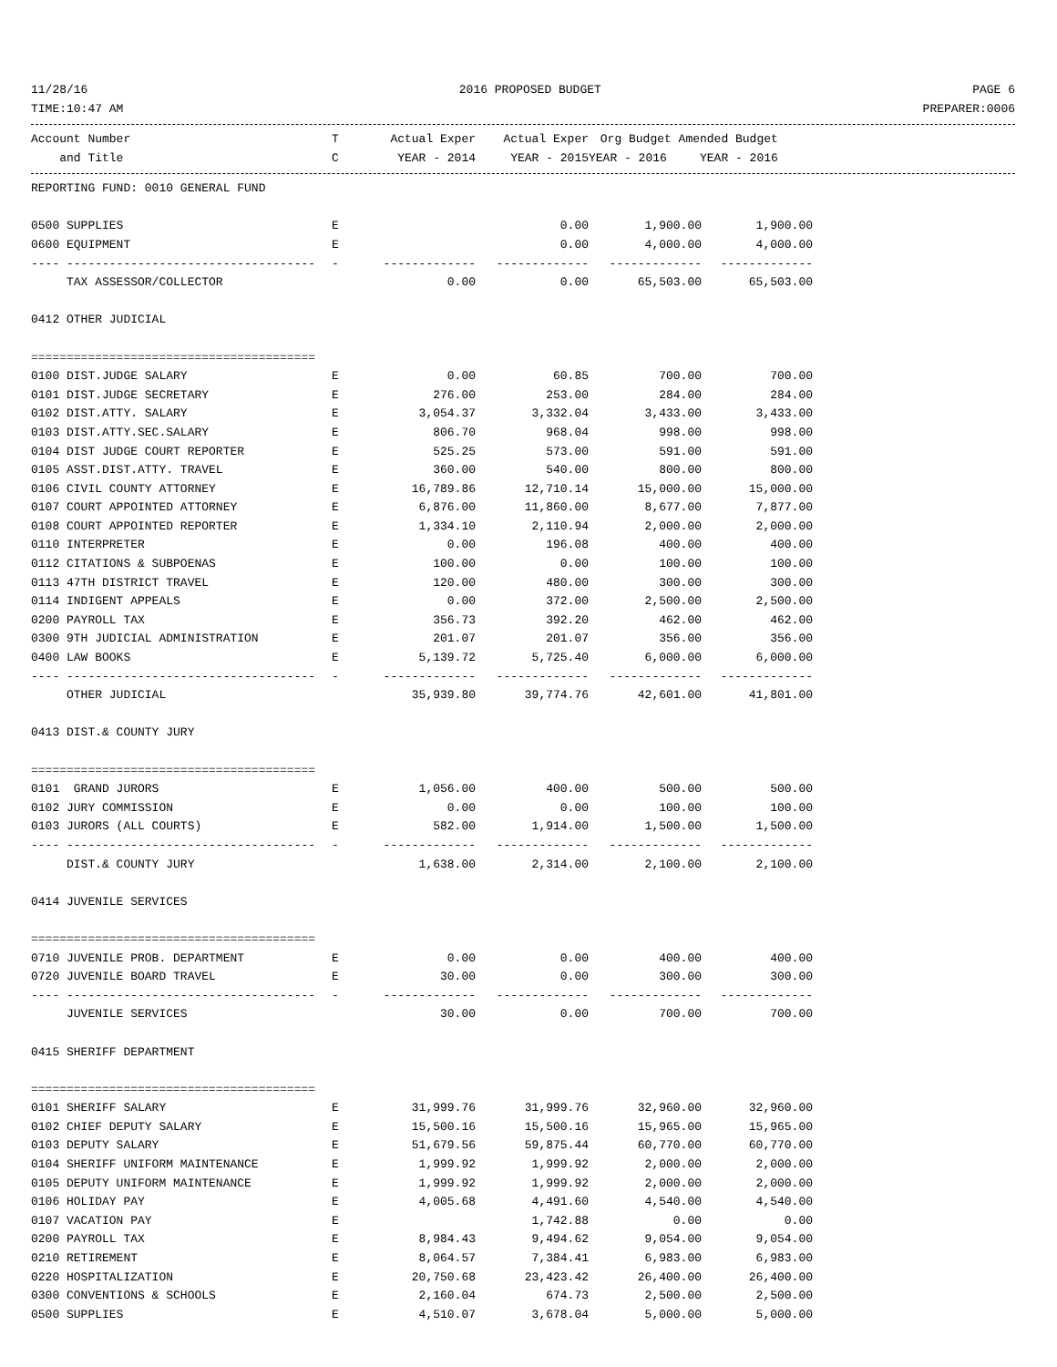11/28/16 2016 PROPOSED BUDGET PAGE 6
TIME:10:47 AM PREPARER:0006
| Account Number | T | Actual Exper | Actual Exper | Org Budget Amended Budget | |
| --- | --- | --- | --- | --- | --- |
| and Title | C | YEAR - 2014 | YEAR - 2015 | YEAR - 2016 | YEAR - 2016 |
| REPORTING FUND: 0010 GENERAL FUND | | | | | |
| 0500 SUPPLIES | E | | 0.00 | 1,900.00 | 1,900.00 |
| 0600 EQUIPMENT | E | | 0.00 | 4,000.00 | 4,000.00 |
| ---- ----------------------------------- | - | ------------- | ------------- | ------------- | ------------- |
| TAX ASSESSOR/COLLECTOR | | 0.00 | 0.00 | 65,503.00 | 65,503.00 |
| 0412 OTHER JUDICIAL | | | | | |
| ======================================== | | | | | |
| 0100 DIST.JUDGE SALARY | E | 0.00 | 60.85 | 700.00 | 700.00 |
| 0101 DIST.JUDGE SECRETARY | E | 276.00 | 253.00 | 284.00 | 284.00 |
| 0102 DIST.ATTY. SALARY | E | 3,054.37 | 3,332.04 | 3,433.00 | 3,433.00 |
| 0103 DIST.ATTY.SEC.SALARY | E | 806.70 | 968.04 | 998.00 | 998.00 |
| 0104 DIST JUDGE COURT REPORTER | E | 525.25 | 573.00 | 591.00 | 591.00 |
| 0105 ASST.DIST.ATTY. TRAVEL | E | 360.00 | 540.00 | 800.00 | 800.00 |
| 0106 CIVIL COUNTY ATTORNEY | E | 16,789.86 | 12,710.14 | 15,000.00 | 15,000.00 |
| 0107 COURT APPOINTED ATTORNEY | E | 6,876.00 | 11,860.00 | 8,677.00 | 7,877.00 |
| 0108 COURT APPOINTED REPORTER | E | 1,334.10 | 2,110.94 | 2,000.00 | 2,000.00 |
| 0110 INTERPRETER | E | 0.00 | 196.08 | 400.00 | 400.00 |
| 0112 CITATIONS & SUBPOENAS | E | 100.00 | 0.00 | 100.00 | 100.00 |
| 0113 47TH DISTRICT TRAVEL | E | 120.00 | 480.00 | 300.00 | 300.00 |
| 0114 INDIGENT APPEALS | E | 0.00 | 372.00 | 2,500.00 | 2,500.00 |
| 0200 PAYROLL TAX | E | 356.73 | 392.20 | 462.00 | 462.00 |
| 0300 9TH JUDICIAL ADMINISTRATION | E | 201.07 | 201.07 | 356.00 | 356.00 |
| 0400 LAW BOOKS | E | 5,139.72 | 5,725.40 | 6,000.00 | 6,000.00 |
| ---- ----------------------------------- | - | ------------- | ------------- | ------------- | ------------- |
| OTHER JUDICIAL | | 35,939.80 | 39,774.76 | 42,601.00 | 41,801.00 |
| 0413 DIST.& COUNTY JURY | | | | | |
| ======================================== | | | | | |
| 0101 GRAND JURORS | E | 1,056.00 | 400.00 | 500.00 | 500.00 |
| 0102 JURY COMMISSION | E | 0.00 | 0.00 | 100.00 | 100.00 |
| 0103 JURORS (ALL COURTS) | E | 582.00 | 1,914.00 | 1,500.00 | 1,500.00 |
| ---- ----------------------------------- | - | ------------- | ------------- | ------------- | ------------- |
| DIST.& COUNTY JURY | | 1,638.00 | 2,314.00 | 2,100.00 | 2,100.00 |
| 0414 JUVENILE SERVICES | | | | | |
| ======================================== | | | | | |
| 0710 JUVENILE PROB. DEPARTMENT | E | 0.00 | 0.00 | 400.00 | 400.00 |
| 0720 JUVENILE BOARD TRAVEL | E | 30.00 | 0.00 | 300.00 | 300.00 |
| ---- ----------------------------------- | - | ------------- | ------------- | ------------- | ------------- |
| JUVENILE SERVICES | | 30.00 | 0.00 | 700.00 | 700.00 |
| 0415 SHERIFF DEPARTMENT | | | | | |
| ======================================== | | | | | |
| 0101 SHERIFF SALARY | E | 31,999.76 | 31,999.76 | 32,960.00 | 32,960.00 |
| 0102 CHIEF DEPUTY SALARY | E | 15,500.16 | 15,500.16 | 15,965.00 | 15,965.00 |
| 0103 DEPUTY SALARY | E | 51,679.56 | 59,875.44 | 60,770.00 | 60,770.00 |
| 0104 SHERIFF UNIFORM MAINTENANCE | E | 1,999.92 | 1,999.92 | 2,000.00 | 2,000.00 |
| 0105 DEPUTY UNIFORM MAINTENANCE | E | 1,999.92 | 1,999.92 | 2,000.00 | 2,000.00 |
| 0106 HOLIDAY PAY | E | 4,005.68 | 4,491.60 | 4,540.00 | 4,540.00 |
| 0107 VACATION PAY | E | | 1,742.88 | 0.00 | 0.00 |
| 0200 PAYROLL TAX | E | 8,984.43 | 9,494.62 | 9,054.00 | 9,054.00 |
| 0210 RETIREMENT | E | 8,064.57 | 7,384.41 | 6,983.00 | 6,983.00 |
| 0220 HOSPITALIZATION | E | 20,750.68 | 23,423.42 | 26,400.00 | 26,400.00 |
| 0300 CONVENTIONS & SCHOOLS | E | 2,160.04 | 674.73 | 2,500.00 | 2,500.00 |
| 0500 SUPPLIES | E | 4,510.07 | 3,678.04 | 5,000.00 | 5,000.00 |